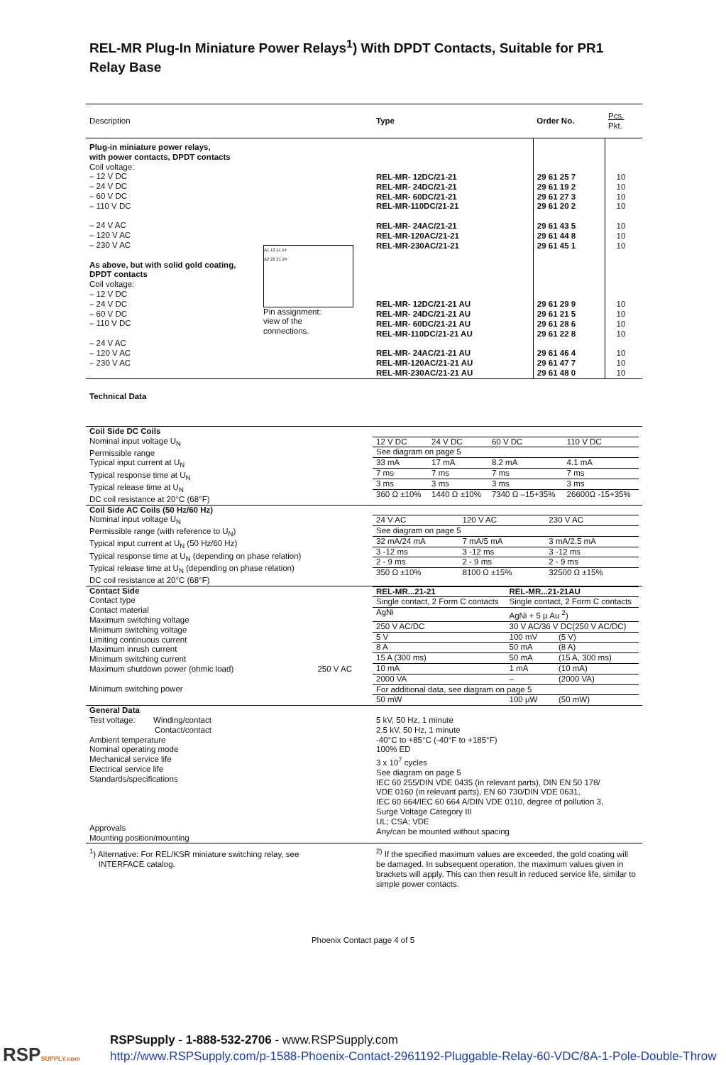REL-MR Plug-In Miniature Power Relays<sup>1</sup>) With DPDT Contacts, Suitable for PR1 Relay Base
| Description | | Type | Order No. | Pcs. Pkt. |
| --- | --- | --- | --- | --- |
| Plug-in miniature power relays, with power contacts, DPDT contacts Coil voltage: – 12 V DC – 24 V DC – 60 V DC – 110 V DC – 24 V AC – 120 V AC – 230 V AC As above, but with solid gold coating, DPDT contacts Coil voltage: – 12 V DC – 24 V DC – 60 V DC – 110 V DC – 24 V AC – 120 V AC – 230 V AC A1 12 11 14 A2 22 21 24 Pin assignment: view of the connections. | | REL-MR- 12DC/21-21 REL-MR- 24DC/21-21 REL-MR- 60DC/21-21 REL-MR-110DC/21-21 REL-MR- 24AC/21-21 REL-MR-120AC/21-21 REL-MR-230AC/21-21 REL-MR- 12DC/21-21 AU REL-MR- 24DC/21-21 AU REL-MR- 60DC/21-21 AU REL-MR-110DC/21-21 AU REL-MR- 24AC/21-21 AU REL-MR-120AC/21-21 AU REL-MR-230AC/21-21 AU | 29 61 25 7 29 61 19 2 29 61 27 3 29 61 20 2 29 61 43 5 29 61 44 8 29 61 45 1 29 61 29 9 29 61 21 5 29 61 28 6 29 61 22 8 29 61 46 4 29 61 47 7 29 61 48 0 | 10 10 10 10 10 10 10 10 10 10 10 10 10 10 |
| Technical Data | |
| Coil Side DC Coils Nominal input voltage U<sub>N</sub> Permissible range Typical input current at U<sub>N</sub> Typical response time at U<sub>N</sub> Typical release time at U<sub>N</sub> DC coil resistance at 20°C (68°F) | / 12 V DC / 24 V DC / 60 V DC / 110 V DC / / See diagram on page 5 / / / / / 33 mA / 17 mA / 8.2 mA / 4.1 mA / / 7 ms / 7 ms / 7 ms / 7 ms / / 3 ms / 3 ms / 3 ms / 3 ms / / 360 Ω ±10% / 1440 Ω ±10% / 7340 Ω –15+35% / 26600Ω -15+35% / |
| Coil Side AC Coils (50 Hz/60 Hz) Nominal input voltage U<sub>N</sub> Permissible range (with reference to U<sub>N</sub>) Typical input current at U<sub>N</sub> (50 Hz/60 Hz) Typical response time at U<sub>N</sub> (depending on phase relation) Typical release time at U<sub>N</sub> (depending on phase relation) DC coil resistance at 20°C (68°F) | / 24 V AC / 120 V AC / 230 V AC / / See diagram on page 5 / / / / 32 mA/24 mA / 7 mA/5 mA / 3 mA/2.5 mA / / 3 -12 ms / 3 -12 ms / 3 -12 ms / / 2 - 9 ms / 2 - 9 ms / 2 - 9 ms / / 350 Ω ±10% / 8100 Ω ±15% / 32500 Ω ±15% / |
| Contact Side Contact type Contact material Maximum switching voltage Minimum switching voltage Limiting continuous current Maximum inrush current Minimum switching current Maximum shutdown power (ohmic load) 250 V AC Minimum switching power | / REL-MR...21-21 / REL-MR...21-21AU / / / Single contact, 2 Form C contacts / Single contact, 2 Form C contacts / / / AgNi / AgNi + 5 µ Au <sup>2</sup>) / / / 250 V AC/DC / 30 V AC/36 V DC(250 V AC/DC) / / / 5 V / 100 mV / (5 V) / / 8 A / 50 mA / (8 A) / / 15 A (300 ms) / 50 mA / (15 A, 300 ms) / / 10 mA / 1 mA / (10 mA) / / 2000 VA / – / (2000 VA) / / For additional data, see diagram on page 5 / / / / 50 mW / 100 µW / (50 mW) / |
| General Data Test voltage: Winding/contact Contact/contact Ambient temperature Nominal operating mode Mechanical service life Electrical service life Standards/specifications Approvals Mounting position/mounting | 5 kV, 50 Hz, 1 minute 2.5 kV, 50 Hz, 1 minute -40°C to +85°C (-40°F to +185°F) 100% ED 3 x 10<sup>7</sup> cycles See diagram on page 5 IEC 60 255/DIN VDE 0435 (in relevant parts), DIN EN 50 178/ VDE 0160 (in relevant parts), EN 60 730/DIN VDE 0631, IEC 60 664/IEC 60 664 A/DIN VDE 0110, degree of pollution 3, Surge Voltage Category III UL; CSA; VDE Any/can be mounted without spacing |
| <sup>1</sup>) Alternative: For REL/KSR miniature switching relay, see INTERFACE catalog. | <sup>2)</sup> If the specified maximum values are exceeded, the gold coating will be damaged. In subsequent operation, the maximum values given in brackets will apply. This can then result in reduced service life, similar to simple power contacts. |
Phoenix Contact page 4 of 5
RSPSUPPLY.com
RSPSupply - 1-888-532-2706 - www.RSPSupply.com
http://www.RSPSupply.com/p-1588-Phoenix-Contact-2961192-Pluggable-Relay-60-VDC/8A-1-Pole-Double-Throw